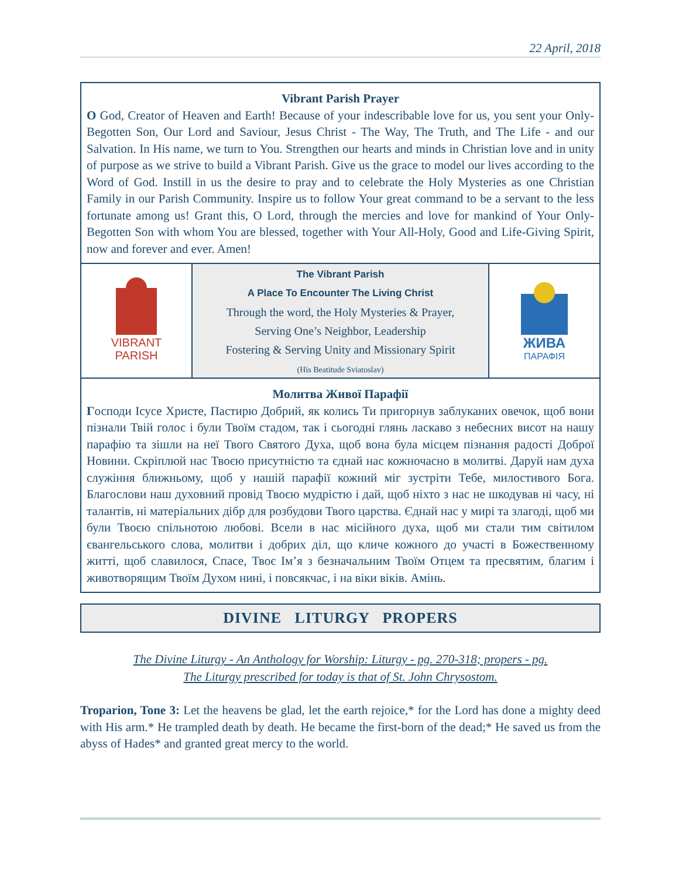22 April, 2018
Vibrant Parish Prayer
O God, Creator of Heaven and Earth! Because of your indescribable love for us, you sent your Only-Begotten Son, Our Lord and Saviour, Jesus Christ - The Way, The Truth, and The Life - and our Salvation. In His name, we turn to You. Strengthen our hearts and minds in Christian love and in unity of purpose as we strive to build a Vibrant Parish. Give us the grace to model our lives according to the Word of God. Instill in us the desire to pray and to celebrate the Holy Mysteries as one Christian Family in our Parish Community. Inspire us to follow Your great command to be a servant to the less fortunate among us! Grant this, O Lord, through the mercies and love for mankind of Your Only-Begotten Son with whom You are blessed, together with Your All-Holy, Good and Life-Giving Spirit, now and forever and ever. Amen!
VIBRANT
PARISH
The Vibrant Parish
A Place To Encounter The Living Christ
Through the word, the Holy Mysteries & Prayer,
Serving One’s Neighbor, Leadership
Fostering & Serving Unity and Missionary Spirit
(His Beatitude Sviatoslav)
ЖИВА
ПАРАФІЯ
Молитва Живої Парафії
Господи Ісусе Христе, Пастирю Добрий, як колись Ти пригорнув заблуканих овечок, щоб вони пізнали Твій голос і були Твоїм стадом, так і сьогодні глянь ласкаво з небесних висот на нашу парафію та зішли на неї Твого Святого Духа, щоб вона була місцем пізнання радості Доброї Новини. Скріплюй нас Твоєю присутністю та єднай нас кожночасно в молитві. Даруй нам духа служіння ближньому, щоб у нашій парафії кожний міг зустріти Тебе, милостивого Бога. Благослови наш духовний провід Твоєю мудрістю і дай, щоб ніхто з нас не шкодував ні часу, ні талантів, ні матеріальних дібр для розбудови Твого царства. Єднай нас у мирі та злагоді, щоб ми були Твоєю спільнотою любові. Всели в нас місійного духа, щоб ми стали тим світилом євангельського слова, молитви і добрих діл, що кличе кожного до участі в Божественному житті, щоб славилося, Спасе, Твоє Ім’я з безначальним Твоїм Отцем та пресвятим, благим і животворящим Твоїм Духом нині, і повсякчас, і на віки віків. Амінь.
DIVINE LITURGY PROPERS
The Divine Liturgy - An Anthology for Worship: Liturgy - pg. 270-318; propers - pg.
The Liturgy prescribed for today is that of St. John Chrysostom.
Troparion, Tone 3: Let the heavens be glad, let the earth rejoice,* for the Lord has done a mighty deed with His arm.* He trampled death by death. He became the first-born of the dead;* He saved us from the abyss of Hades* and granted great mercy to the world.